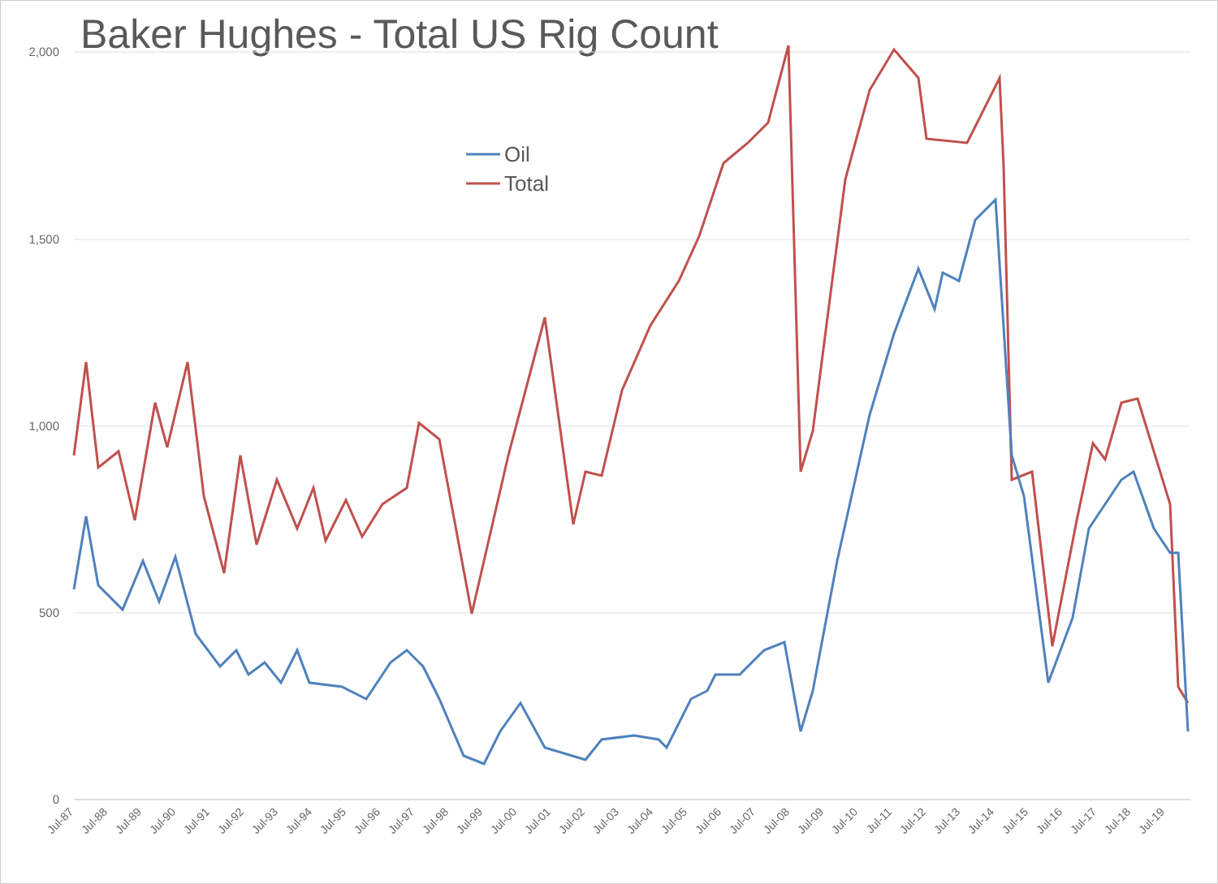Baker Hughes - Total US Rig Count
2,000
1,500
1,000
500
0
Oil
Total
Jul-87
Jul-88
Jul-89
Jul-90
Jul-91
Jul-92
Jul-93
Jul-94
Jul-95
Jul-96
Jul-97
Jul-98
Jul-99
Jul-00
Jul-01
Jul-02
Jul-03
Jul-04
Jul-05
Jul-06
Jul-07
Jul-08
Jul-09
Jul-10
Jul-11
Jul-12
Jul-13
Jul-14
Jul-15
Jul-16
Jul-17
Jul-18
Jul-19